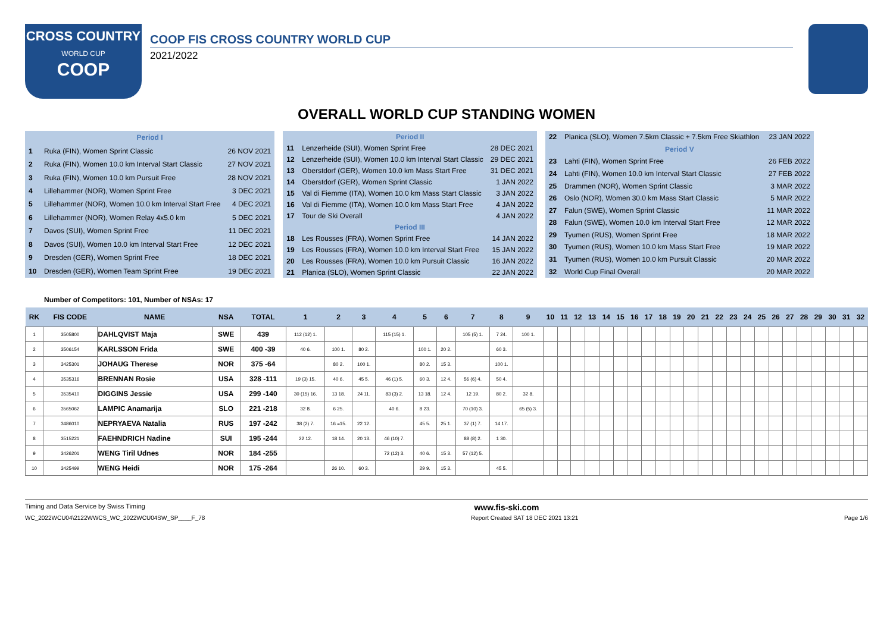CROSS COUNTRY
WORLD CUP
COOP
COOP FIS CROSS COUNTRY WORLD CUP
2021/2022
OVERALL WORLD CUP STANDING WOMEN
| Period I | | |
| 1 | Ruka (FIN), Women Sprint Classic | 26 NOV 2021 |
| 2 | Ruka (FIN), Women 10.0 km Interval Start Classic | 27 NOV 2021 |
| 3 | Ruka (FIN), Women 10.0 km Pursuit Free | 28 NOV 2021 |
| 4 | Lillehammer (NOR), Women Sprint Free | 3 DEC 2021 |
| 5 | Lillehammer (NOR), Women 10.0 km Interval Start Free | 4 DEC 2021 |
| 6 | Lillehammer (NOR), Women Relay 4x5.0 km | 5 DEC 2021 |
| 7 | Davos (SUI), Women Sprint Free | 11 DEC 2021 |
| 8 | Davos (SUI), Women 10.0 km Interval Start Free | 12 DEC 2021 |
| 9 | Dresden (GER), Women Sprint Free | 18 DEC 2021 |
| 10 | Dresden (GER), Women Team Sprint Free | 19 DEC 2021 |
| Period II | | |
| 11 | Lenzerheide (SUI), Women Sprint Free | 28 DEC 2021 |
| 12 | Lenzerheide (SUI), Women 10.0 km Interval Start Classic | 29 DEC 2021 |
| 13 | Oberstdorf (GER), Women 10.0 km Mass Start Free | 31 DEC 2021 |
| 14 | Oberstdorf (GER), Women Sprint Classic | 1 JAN 2022 |
| 15 | Val di Fiemme (ITA), Women 10.0 km Mass Start Classic | 3 JAN 2022 |
| 16 | Val di Fiemme (ITA), Women 10.0 km Mass Start Free | 4 JAN 2022 |
| 17 | Tour de Ski Overall | 4 JAN 2022 |
| Period III | | |
| 18 | Les Rousses (FRA), Women Sprint Free | 14 JAN 2022 |
| 19 | Les Rousses (FRA), Women 10.0 km Interval Start Free | 15 JAN 2022 |
| 20 | Les Rousses (FRA), Women 10.0 km Pursuit Classic | 16 JAN 2022 |
| 21 | Planica (SLO), Women Sprint Classic | 22 JAN 2022 |
| 22 | Planica (SLO), Women 7.5km Classic + 7.5km Free Skiathlon | 23 JAN 2022 |
| Period V | | |
| 23 | Lahti (FIN), Women Sprint Free | 26 FEB 2022 |
| 24 | Lahti (FIN), Women 10.0 km Interval Start Classic | 27 FEB 2022 |
| 25 | Drammen (NOR), Women Sprint Classic | 3 MAR 2022 |
| 26 | Oslo (NOR), Women 30.0 km Mass Start Classic | 5 MAR 2022 |
| 27 | Falun (SWE), Women Sprint Classic | 11 MAR 2022 |
| 28 | Falun (SWE), Women 10.0 km Interval Start Free | 12 MAR 2022 |
| 29 | Tyumen (RUS), Women Sprint Free | 18 MAR 2022 |
| 30 | Tyumen (RUS), Women 10.0 km Mass Start Free | 19 MAR 2022 |
| 31 | Tyumen (RUS), Women 10.0 km Pursuit Classic | 20 MAR 2022 |
| 32 | World Cup Final Overall | 20 MAR 2022 |
Number of Competitors: 101, Number of NSAs: 17
| RK | FIS CODE | NAME | NSA | TOTAL | 1 | 2 | 3 | 4 | 5 | 6 | 7 | 8 | 9 | 10 | 11 | 12 | 13 | 14 | 15 | 16 | 17 | 18 | 19 | 20 | 21 | 22 | 23 | 24 | 25 | 26 | 27 | 28 | 29 | 30 | 31 | 32 |
| --- | --- | --- | --- | --- | --- | --- | --- | --- | --- | --- | --- | --- | --- | --- | --- | --- | --- | --- | --- | --- | --- | --- | --- | --- | --- | --- | --- | --- | --- | --- | --- | --- | --- | --- | --- | --- |
| 1 | 3505800 | DAHLQVIST Maja | SWE | 439 | 112 (12) 1. | | | 115 (15) 1. | | | 105 (5) 1. | 7 24. | 100 1. | | | | | | | | | | | | | | | | | | | | | | | |
| 2 | 3506154 | KARLSSON Frida | SWE | 400 -39 | 40 6. | 100 1. | 80 2. | | 100 1. | 20 2. | | 60 3. | | | | | | | | | | | | | | | | | | | | | | | | |
| 3 | 3425301 | JOHAUG Therese | NOR | 375 -64 | | 80 2. | 100 1. | | 80 2. | 15 3. | | 100 1. | | | | | | | | | | | | | | | | | | | | | | | | |
| 4 | 3535316 | BRENNAN Rosie | USA | 328 -111 | 19 (3) 15. | 40 6. | 45 5. | 46 (1) 5. | 60 3. | 12 4. | 56 (6) 4. | 50 4. | | | | | | | | | | | | | | | | | | | | | | | | |
| 5 | 3535410 | DIGGINS Jessie | USA | 299 -140 | 30 (15) 16. | 13 18. | 24 11. | 83 (3) 2. | 13 18. | 12 4. | 12 19. | 80 2. | 32 8. | | | | | | | | | | | | | | | | | | | | | | | |
| 6 | 3565062 | LAMPIC Anamarija | SLO | 221 -218 | 32 8. | 6 25. | | 40 6. | 8 23. | | 70 (10) 3. | | 65 (5) 3. | | | | | | | | | | | | | | | | | | | | | | | |
| 7 | 3486010 | NEPRYAEVA Natalia | RUS | 197 -242 | 38 (2) 7. | 16 =15. | 22 12. | | 45 5. | 25 1. | 37 (1) 7. | 14 17. | | | | | | | | | | | | | | | | | | | | | | | | |
| 8 | 3515221 | FAEHNDRICH Nadine | SUI | 195 -244 | 22 12. | 18 14. | 20 13. | 46 (10) 7. | | | 88 (8) 2. | 1 30. | | | | | | | | | | | | | | | | | | | | | | | | |
| 9 | 3426201 | WENG Tiril Udnes | NOR | 184 -255 | | | | 72 (12) 3. | 40 6. | 15 3. | 57 (12) 5. | | | | | | | | | | | | | | | | | | | | | | | | | |
| 10 | 3425499 | WENG Heidi | NOR | 175 -264 | | 26 10. | 60 3. | | 29 9. | 15 3. | | 45 5. | | | | | | | | | | | | | | | | | | | | | | | | |
Timing and Data Service by Swiss Timing www.fis-ski.com
WC_2022WCU04\2122WWCS_WC_2022WCU04SW_SP____F_78 Report Created SAT 18 DEC 2021 13:21 Page 1/6